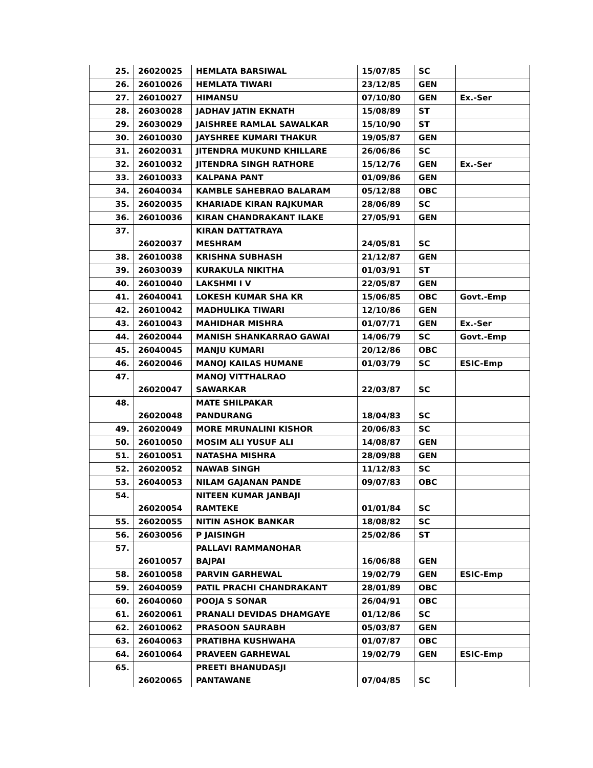| 25. | 26020025 | HEMLATA BARSIWAL | 15/07/85 | SC | |
| 26. | 26010026 | HEMLATA TIWARI | 23/12/85 | GEN | |
| 27. | 26010027 | HIMANSU | 07/10/80 | GEN | Ex.-Ser |
| 28. | 26030028 | JADHAV JATIN EKNATH | 15/08/89 | ST | |
| 29. | 26030029 | JAISHREE RAMLAL SAWALKAR | 15/10/90 | ST | |
| 30. | 26010030 | JAYSHREE KUMARI THAKUR | 19/05/87 | GEN | |
| 31. | 26020031 | JITENDRA MUKUND KHILLARE | 26/06/86 | SC | |
| 32. | 26010032 | JITENDRA SINGH RATHORE | 15/12/76 | GEN | Ex.-Ser |
| 33. | 26010033 | KALPANA PANT | 01/09/86 | GEN | |
| 34. | 26040034 | KAMBLE SAHEBRAO BALARAM | 05/12/88 | OBC | |
| 35. | 26020035 | KHARIADE KIRAN RAJKUMAR | 28/06/89 | SC | |
| 36. | 26010036 | KIRAN CHANDRAKANT ILAKE | 27/05/91 | GEN | |
| 37. | 26020037 | KIRAN DATTATRAYA MESHRAM | 24/05/81 | SC | |
| 38. | 26010038 | KRISHNA SUBHASH | 21/12/87 | GEN | |
| 39. | 26030039 | KURAKULA NIKITHA | 01/03/91 | ST | |
| 40. | 26010040 | LAKSHMI I V | 22/05/87 | GEN | |
| 41. | 26040041 | LOKESH KUMAR SHA KR | 15/06/85 | OBC | Govt.-Emp |
| 42. | 26010042 | MADHULIKA TIWARI | 12/10/86 | GEN | |
| 43. | 26010043 | MAHIDHAR MISHRA | 01/07/71 | GEN | Ex.-Ser |
| 44. | 26020044 | MANISH SHANKARRAO GAWAI | 14/06/79 | SC | Govt.-Emp |
| 45. | 26040045 | MANJU KUMARI | 20/12/86 | OBC | |
| 46. | 26020046 | MANOJ KAILAS HUMANE | 01/03/79 | SC | ESIC-Emp |
| 47. | 26020047 | MANOJ VITTHALRAO SAWARKAR | 22/03/87 | SC | |
| 48. | 26020048 | MATE SHILPAKAR PANDURANG | 18/04/83 | SC | |
| 49. | 26020049 | MORE MRUNALINI KISHOR | 20/06/83 | SC | |
| 50. | 26010050 | MOSIM ALI YUSUF ALI | 14/08/87 | GEN | |
| 51. | 26010051 | NATASHA MISHRA | 28/09/88 | GEN | |
| 52. | 26020052 | NAWAB SINGH | 11/12/83 | SC | |
| 53. | 26040053 | NILAM GAJANAN PANDE | 09/07/83 | OBC | |
| 54. | 26020054 | NITEEN KUMAR JANBAJI RAMTEKE | 01/01/84 | SC | |
| 55. | 26020055 | NITIN ASHOK BANKAR | 18/08/82 | SC | |
| 56. | 26030056 | P JAISINGH | 25/02/86 | ST | |
| 57. | 26010057 | PALLAVI RAMMANOHAR BAJPAI | 16/06/88 | GEN | |
| 58. | 26010058 | PARVIN GARHEWAL | 19/02/79 | GEN | ESIC-Emp |
| 59. | 26040059 | PATIL PRACHI CHANDRAKANT | 28/01/89 | OBC | |
| 60. | 26040060 | POOJA S SONAR | 26/04/91 | OBC | |
| 61. | 26020061 | PRANALI DEVIDAS DHAMGAYE | 01/12/86 | SC | |
| 62. | 26010062 | PRASOON SAURABH | 05/03/87 | GEN | |
| 63. | 26040063 | PRATIBHA KUSHWAHA | 01/07/87 | OBC | |
| 64. | 26010064 | PRAVEEN GARHEWAL | 19/02/79 | GEN | ESIC-Emp |
| 65. | 26020065 | PREETI BHANUDASJI PANTAWANE | 07/04/85 | SC | |